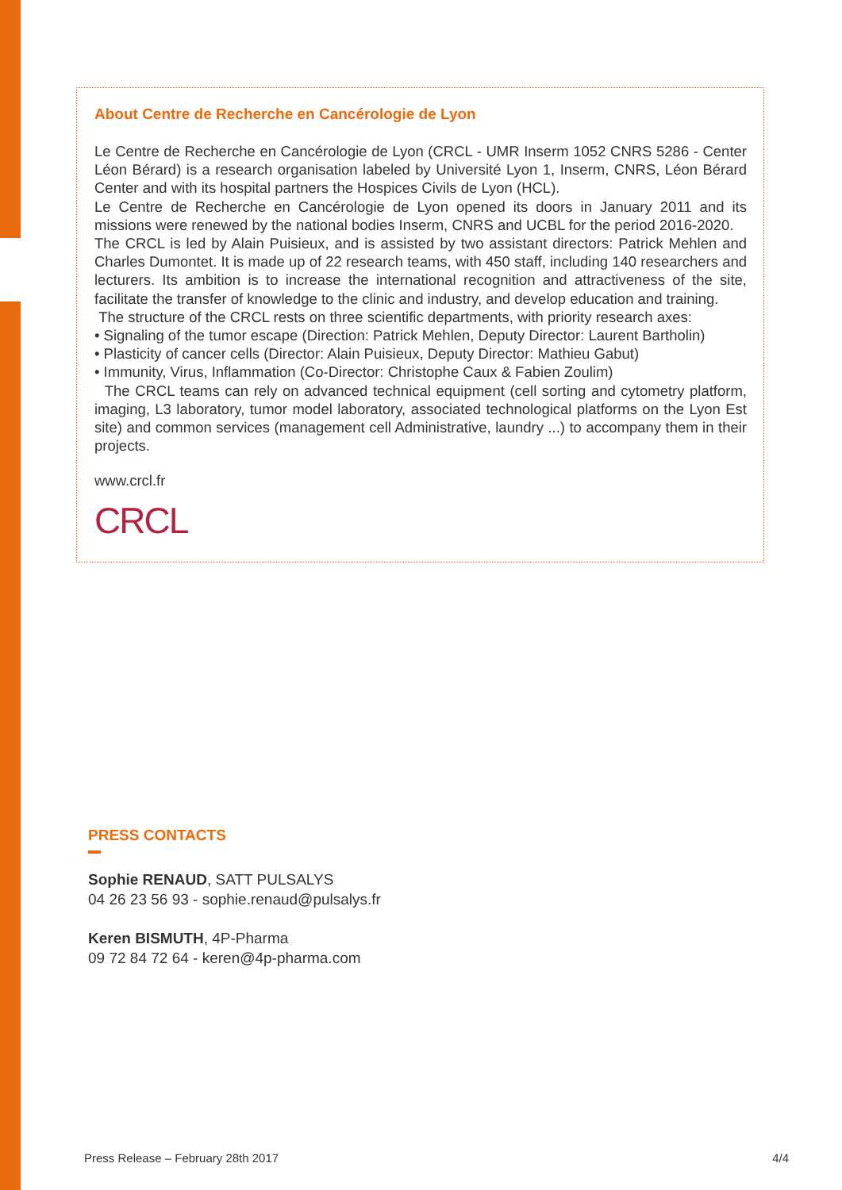About Centre de Recherche en Cancérologie de Lyon
Le Centre de Recherche en Cancérologie de Lyon (CRCL - UMR Inserm 1052 CNRS 5286 - Center Léon Bérard) is a research organisation labeled by Université Lyon 1, Inserm, CNRS, Léon Bérard Center and with its hospital partners the Hospices Civils de Lyon (HCL).
Le Centre de Recherche en Cancérologie de Lyon opened its doors in January 2011 and its missions were renewed by the national bodies Inserm, CNRS and UCBL for the period 2016-2020.
The CRCL is led by Alain Puisieux, and is assisted by two assistant directors: Patrick Mehlen and Charles Dumontet. It is made up of 22 research teams, with 450 staff, including 140 researchers and lecturers. Its ambition is to increase the international recognition and attractiveness of the site, facilitate the transfer of knowledge to the clinic and industry, and develop education and training.
The structure of the CRCL rests on three scientific departments, with priority research axes:
• Signaling of the tumor escape (Direction: Patrick Mehlen, Deputy Director: Laurent Bartholin)
• Plasticity of cancer cells (Director: Alain Puisieux, Deputy Director: Mathieu Gabut)
• Immunity, Virus, Inflammation (Co-Director: Christophe Caux & Fabien Zoulim)
The CRCL teams can rely on advanced technical equipment (cell sorting and cytometry platform, imaging, L3 laboratory, tumor model laboratory, associated technological platforms on the Lyon Est site) and common services (management cell Administrative, laundry ...) to accompany them in their projects.
www.crcl.fr
CRCL
PRESS CONTACTS
Sophie RENAUD, SATT PULSALYS
04 26 23 56 93 - sophie.renaud@pulsalys.fr
Keren BISMUTH, 4P-Pharma
09 72 84 72 64 - keren@4p-pharma.com
Press Release – February 28th 2017 4/4